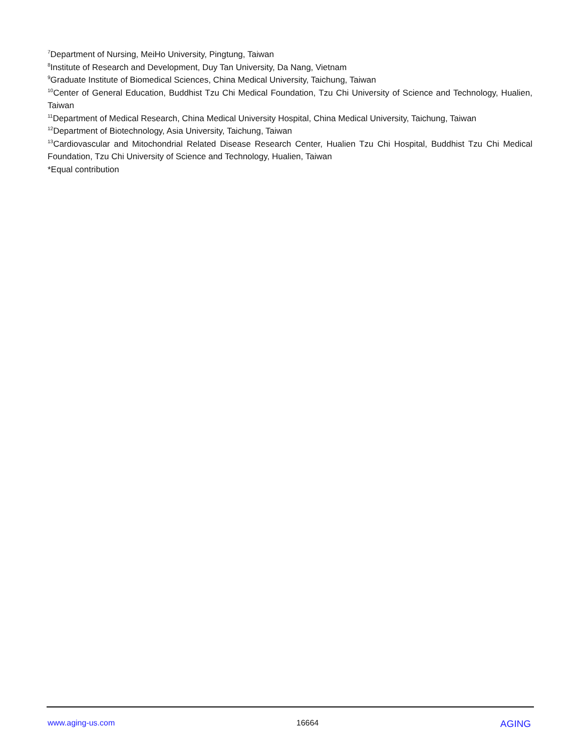<sup>7</sup> Department of Nursing, MeiHo University, Pingtung, Taiwan
<sup>8</sup> Institute of Research and Development, Duy Tan University, Da Nang, Vietnam
<sup>9</sup> Graduate Institute of Biomedical Sciences, China Medical University, Taichung, Taiwan
<sup>10</sup> Center of General Education, Buddhist Tzu Chi Medical Foundation, Tzu Chi University of Science and Technology, Hualien, Taiwan
<sup>11</sup> Department of Medical Research, China Medical University Hospital, China Medical University, Taichung, Taiwan
<sup>12</sup> Department of Biotechnology, Asia University, Taichung, Taiwan
<sup>13</sup> Cardiovascular and Mitochondrial Related Disease Research Center, Hualien Tzu Chi Hospital, Buddhist Tzu Chi Medical Foundation, Tzu Chi University of Science and Technology, Hualien, Taiwan
*Equal contribution
www.aging-us.com 16664 AGING